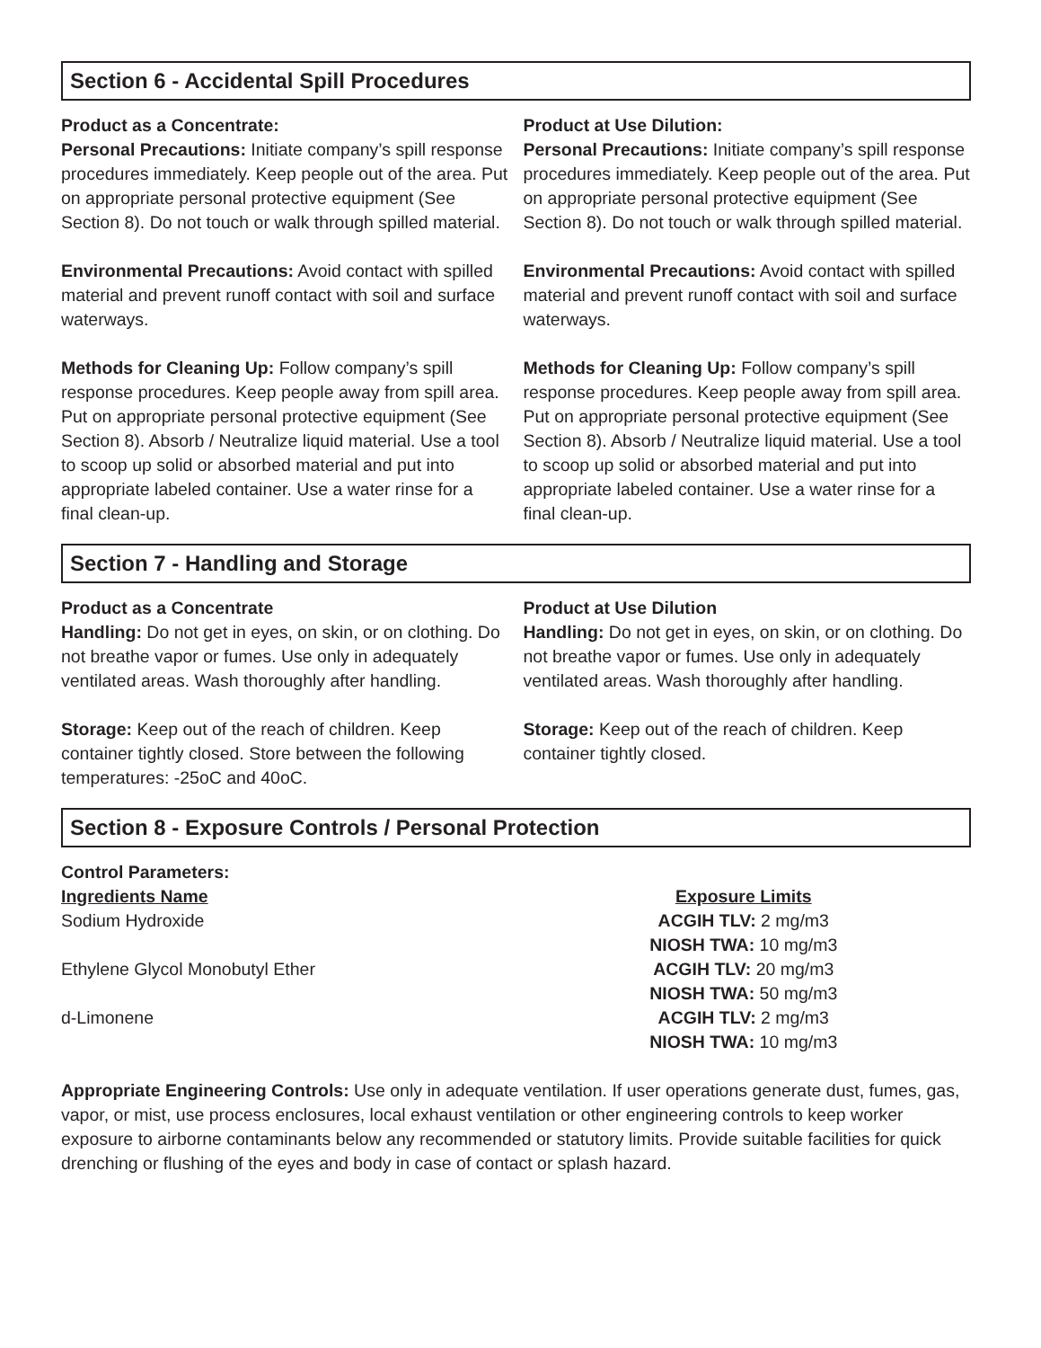Section 6 - Accidental Spill Procedures
Product as a Concentrate:
Personal Precautions: Initiate company’s spill response procedures immediately. Keep people out of the area. Put on appropriate personal protective equipment (See Section 8). Do not touch or walk through spilled material.
Environmental Precautions: Avoid contact with spilled material and prevent runoff contact with soil and surface waterways.
Methods for Cleaning Up: Follow company’s spill response procedures. Keep people away from spill area. Put on appropriate personal protective equipment (See Section 8). Absorb / Neutralize liquid material. Use a tool to scoop up solid or absorbed material and put into appropriate labeled container. Use a water rinse for a final clean-up.
Product at Use Dilution:
Personal Precautions: Initiate company’s spill response procedures immediately. Keep people out of the area. Put on appropriate personal protective equipment (See Section 8). Do not touch or walk through spilled material.
Environmental Precautions: Avoid contact with spilled material and prevent runoff contact with soil and surface waterways.
Methods for Cleaning Up: Follow company’s spill response procedures. Keep people away from spill area. Put on appropriate personal protective equipment (See Section 8). Absorb / Neutralize liquid material. Use a tool to scoop up solid or absorbed material and put into appropriate labeled container. Use a water rinse for a final clean-up.
Section 7 - Handling and Storage
Product as a Concentrate
Handling: Do not get in eyes, on skin, or on clothing. Do not breathe vapor or fumes. Use only in adequately ventilated areas. Wash thoroughly after handling.
Storage: Keep out of the reach of children. Keep container tightly closed. Store between the following temperatures: -25oC and 40oC.
Product at Use Dilution
Handling: Do not get in eyes, on skin, or on clothing. Do not breathe vapor or fumes. Use only in adequately ventilated areas. Wash thoroughly after handling.
Storage: Keep out of the reach of children. Keep container tightly closed.
Section 8 - Exposure Controls / Personal Protection
Control Parameters:
| Ingredients Name | Exposure Limits |
| --- | --- |
| Sodium Hydroxide | ACGIH TLV: 2 mg/m3 NIOSH TWA: 10 mg/m3 |
| Ethylene Glycol Monobutyl Ether | ACGIH TLV: 20 mg/m3 NIOSH TWA: 50 mg/m3 |
| d-Limonene | ACGIH TLV: 2 mg/m3 NIOSH TWA: 10 mg/m3 |
Appropriate Engineering Controls: Use only in adequate ventilation. If user operations generate dust, fumes, gas, vapor, or mist, use process enclosures, local exhaust ventilation or other engineering controls to keep worker exposure to airborne contaminants below any recommended or statutory limits. Provide suitable facilities for quick drenching or flushing of the eyes and body in case of contact or splash hazard.